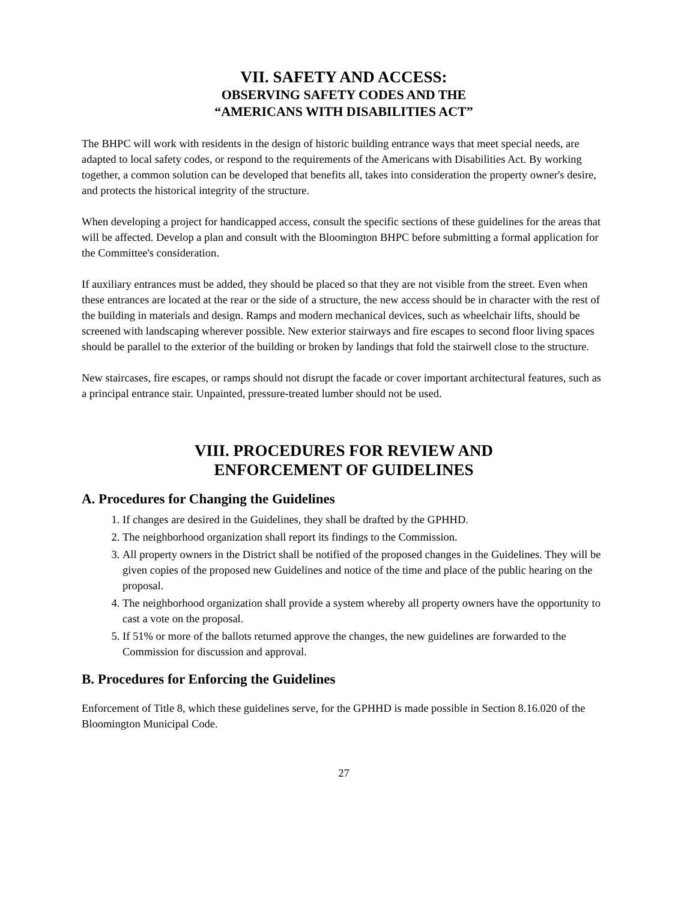VII. SAFETY AND ACCESS:
OBSERVING SAFETY CODES AND THE
“AMERICANS WITH DISABILITIES ACT”
The BHPC will work with residents in the design of historic building entrance ways that meet special needs, are adapted to local safety codes, or respond to the requirements of the Americans with Disabilities Act. By working together, a common solution can be developed that benefits all, takes into consideration the property owner's desire, and protects the historical integrity of the structure.
When developing a project for handicapped access, consult the specific sections of these guidelines for the areas that will be affected. Develop a plan and consult with the Bloomington BHPC before submitting a formal application for the Committee's consideration.
If auxiliary entrances must be added, they should be placed so that they are not visible from the street. Even when these entrances are located at the rear or the side of a structure, the new access should be in character with the rest of the building in materials and design. Ramps and modern mechanical devices, such as wheelchair lifts, should be screened with landscaping wherever possible. New exterior stairways and fire escapes to second floor living spaces should be parallel to the exterior of the building or broken by landings that fold the stairwell close to the structure.
New staircases, fire escapes, or ramps should not disrupt the facade or cover important architectural features, such as a principal entrance stair. Unpainted, pressure-treated lumber should not be used.
VIII. PROCEDURES FOR REVIEW AND
ENFORCEMENT OF GUIDELINES
A. Procedures for Changing the Guidelines
1. If changes are desired in the Guidelines, they shall be drafted by the GPHHD.
2. The neighborhood organization shall report its findings to the Commission.
3. All property owners in the District shall be notified of the proposed changes in the Guidelines. They will be given copies of the proposed new Guidelines and notice of the time and place of the public hearing on the proposal.
4. The neighborhood organization shall provide a system whereby all property owners have the opportunity to cast a vote on the proposal.
5. If 51% or more of the ballots returned approve the changes, the new guidelines are forwarded to the Commission for discussion and approval.
B. Procedures for Enforcing the Guidelines
Enforcement of Title 8, which these guidelines serve, for the GPHHD is made possible in Section 8.16.020 of the Bloomington Municipal Code.
27